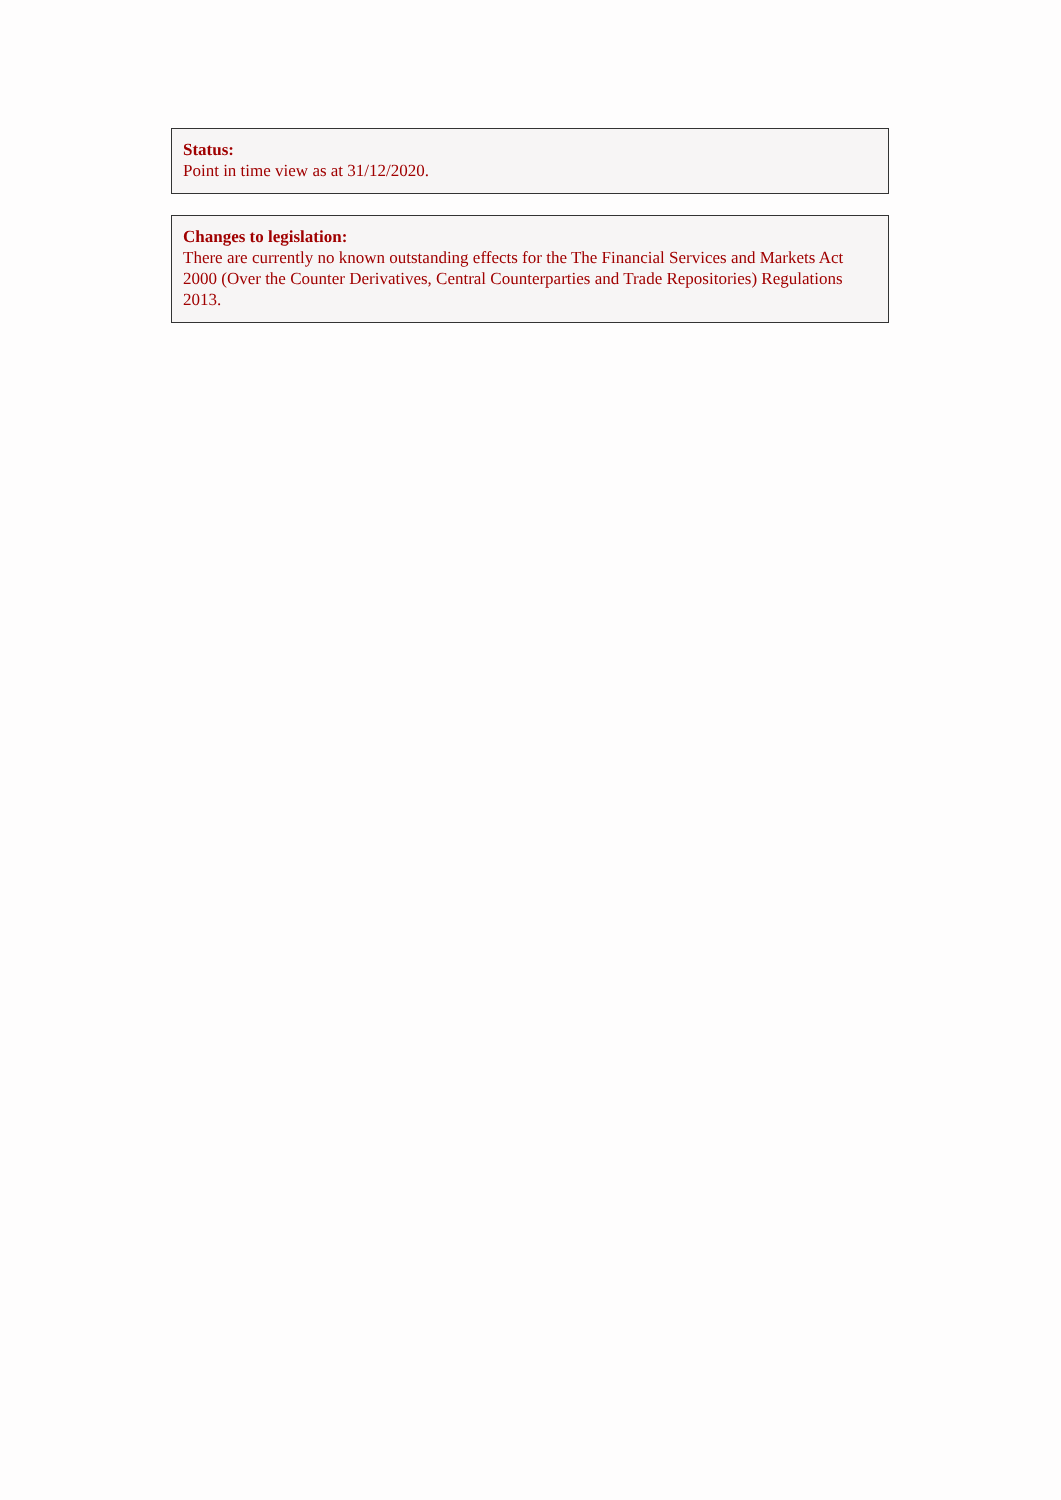Status:
Point in time view as at 31/12/2020.
Changes to legislation:
There are currently no known outstanding effects for the The Financial Services and Markets Act 2000 (Over the Counter Derivatives, Central Counterparties and Trade Repositories) Regulations 2013.